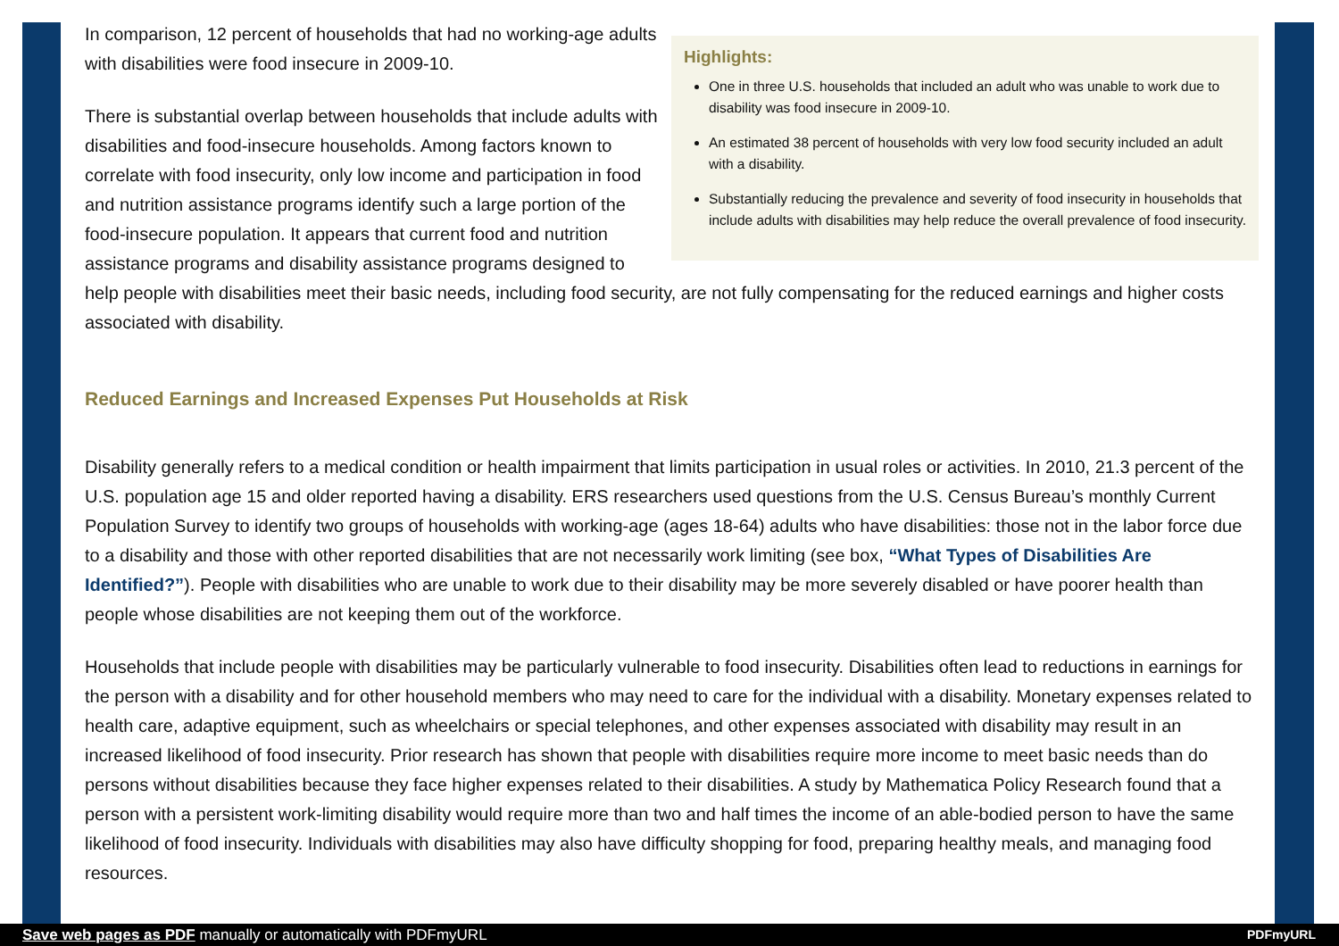Highlights:
One in three U.S. households that included an adult who was unable to work due to disability was food insecure in 2009-10.
An estimated 38 percent of households with very low food security included an adult with a disability.
Substantially reducing the prevalence and severity of food insecurity in households that include adults with disabilities may help reduce the overall prevalence of food insecurity.
In comparison, 12 percent of households that had no working-age adults with disabilities were food insecure in 2009-10.
There is substantial overlap between households that include adults with disabilities and food-insecure households. Among factors known to correlate with food insecurity, only low income and participation in food and nutrition assistance programs identify such a large portion of the food-insecure population. It appears that current food and nutrition assistance programs and disability assistance programs designed to help people with disabilities meet their basic needs, including food security, are not fully compensating for the reduced earnings and higher costs associated with disability.
Reduced Earnings and Increased Expenses Put Households at Risk
Disability generally refers to a medical condition or health impairment that limits participation in usual roles or activities. In 2010, 21.3 percent of the U.S. population age 15 and older reported having a disability. ERS researchers used questions from the U.S. Census Bureau’s monthly Current Population Survey to identify two groups of households with working-age (ages 18-64) adults who have disabilities: those not in the labor force due to a disability and those with other reported disabilities that are not necessarily work limiting (see box, “What Types of Disabilities Are Identified?”). People with disabilities who are unable to work due to their disability may be more severely disabled or have poorer health than people whose disabilities are not keeping them out of the workforce.
Households that include people with disabilities may be particularly vulnerable to food insecurity. Disabilities often lead to reductions in earnings for the person with a disability and for other household members who may need to care for the individual with a disability. Monetary expenses related to health care, adaptive equipment, such as wheelchairs or special telephones, and other expenses associated with disability may result in an increased likelihood of food insecurity. Prior research has shown that people with disabilities require more income to meet basic needs than do persons without disabilities because they face higher expenses related to their disabilities. A study by Mathematica Policy Research found that a person with a persistent work-limiting disability would require more than two and half times the income of an able-bodied person to have the same likelihood of food insecurity. Individuals with disabilities may also have difficulty shopping for food, preparing healthy meals, and managing food resources.
Save web pages as PDF manually or automatically with PDFmyURL PDFmyURL